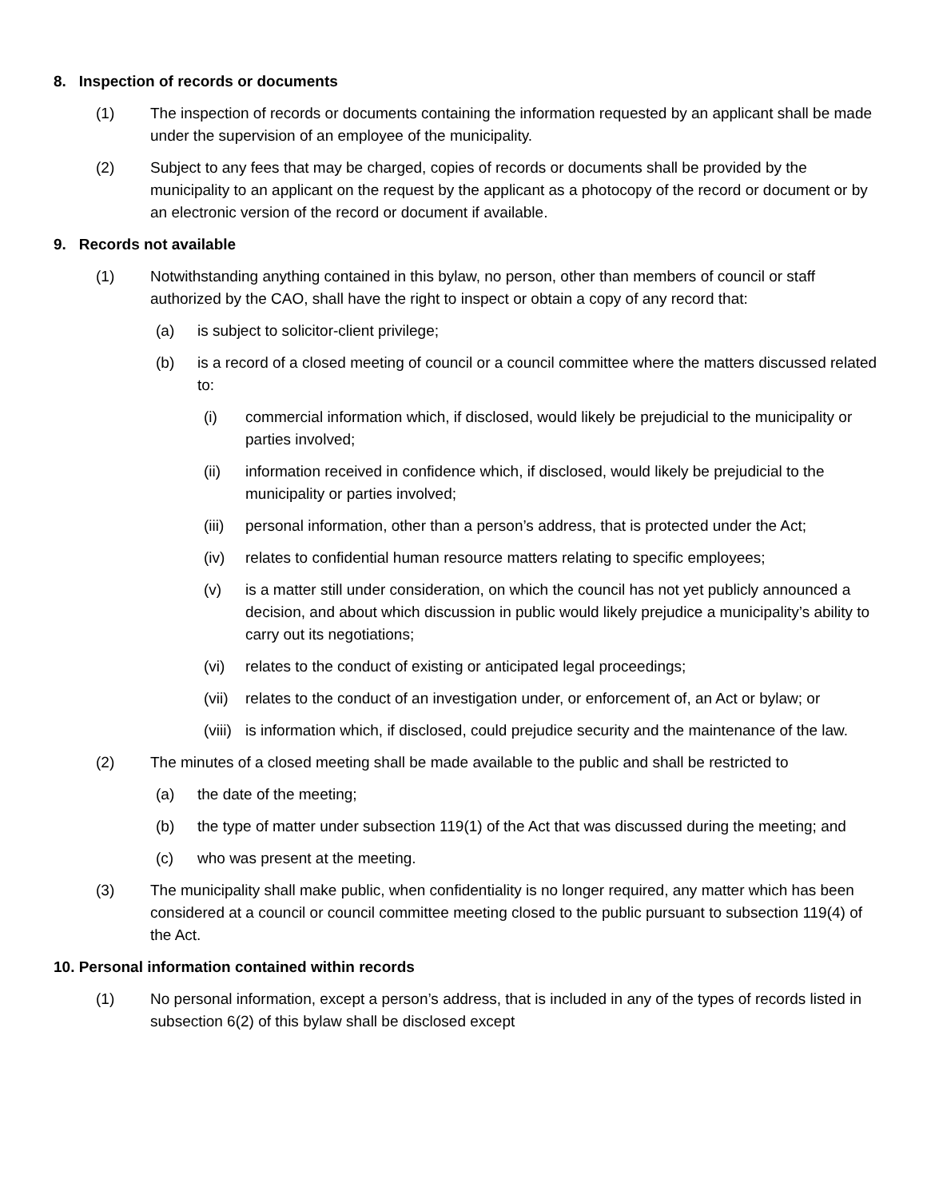8. Inspection of records or documents
(1) The inspection of records or documents containing the information requested by an applicant shall be made under the supervision of an employee of the municipality.
(2) Subject to any fees that may be charged, copies of records or documents shall be provided by the municipality to an applicant on the request by the applicant as a photocopy of the record or document or by an electronic version of the record or document if available.
9. Records not available
(1) Notwithstanding anything contained in this bylaw, no person, other than members of council or staff authorized by the CAO, shall have the right to inspect or obtain a copy of any record that:
(a) is subject to solicitor-client privilege;
(b) is a record of a closed meeting of council or a council committee where the matters discussed related to:
(i) commercial information which, if disclosed, would likely be prejudicial to the municipality or parties involved;
(ii) information received in confidence which, if disclosed, would likely be prejudicial to the municipality or parties involved;
(iii) personal information, other than a person’s address, that is protected under the Act;
(iv) relates to confidential human resource matters relating to specific employees;
(v) is a matter still under consideration, on which the council has not yet publicly announced a decision, and about which discussion in public would likely prejudice a municipality’s ability to carry out its negotiations;
(vi) relates to the conduct of existing or anticipated legal proceedings;
(vii) relates to the conduct of an investigation under, or enforcement of, an Act or bylaw; or
(viii) is information which, if disclosed, could prejudice security and the maintenance of the law.
(2) The minutes of a closed meeting shall be made available to the public and shall be restricted to
(a) the date of the meeting;
(b) the type of matter under subsection 119(1) of the Act that was discussed during the meeting; and
(c) who was present at the meeting.
(3) The municipality shall make public, when confidentiality is no longer required, any matter which has been considered at a council or council committee meeting closed to the public pursuant to subsection 119(4) of the Act.
10. Personal information contained within records
(1) No personal information, except a person’s address, that is included in any of the types of records listed in subsection 6(2) of this bylaw shall be disclosed except